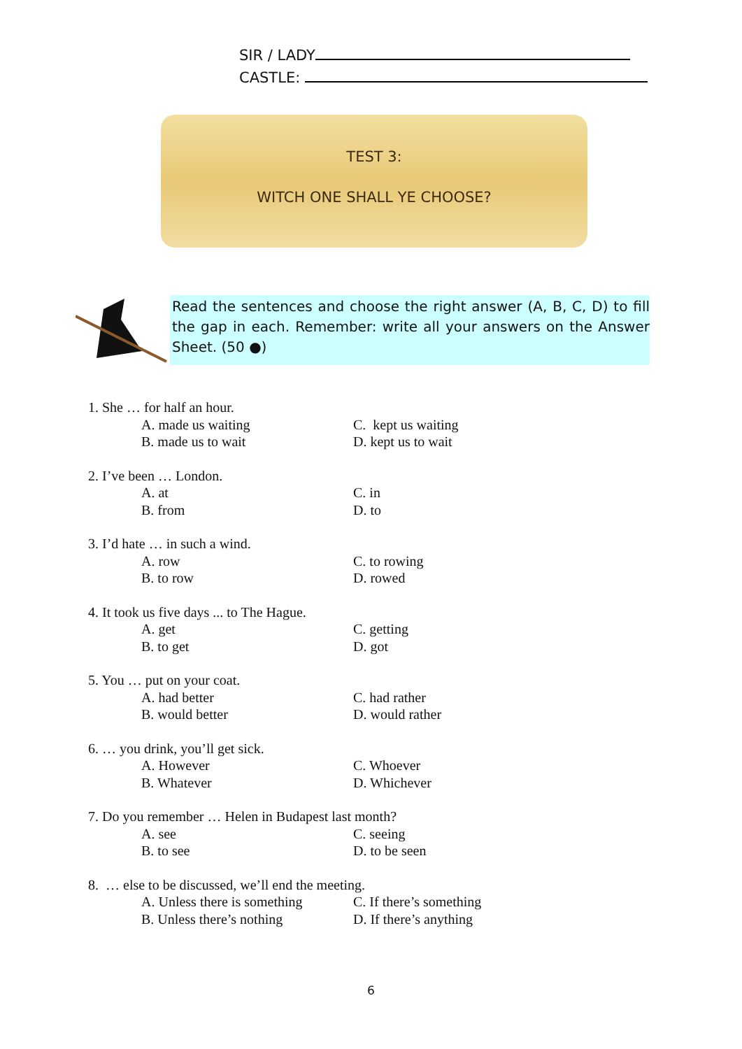SIR / LADY
CASTLE:
TEST 3:
WITCH ONE SHALL YE CHOOSE?
Read the sentences and choose the right answer (A, B, C, D) to fill the gap in each. Remember: write all your answers on the Answer Sheet. (50 ●)
1. She … for half an hour.
A. made us waiting C. kept us waiting
B. made us to wait D. kept us to wait
2. I’ve been … London.
A. at C. in
B. from D. to
3. I’d hate … in such a wind.
A. row C. to rowing
B. to row D. rowed
4. It took us five days ... to The Hague.
A. get C. getting
B. to get D. got
5. You … put on your coat.
A. had better C. had rather
B. would better D. would rather
6. … you drink, you’ll get sick.
A. However C. Whoever
B. Whatever D. Whichever
7. Do you remember … Helen in Budapest last month?
A. see C. seeing
B. to see D. to be seen
8. … else to be discussed, we’ll end the meeting.
A. Unless there is something
C. If there’s something
B. Unless there’s nothing D. If there’s anything
6